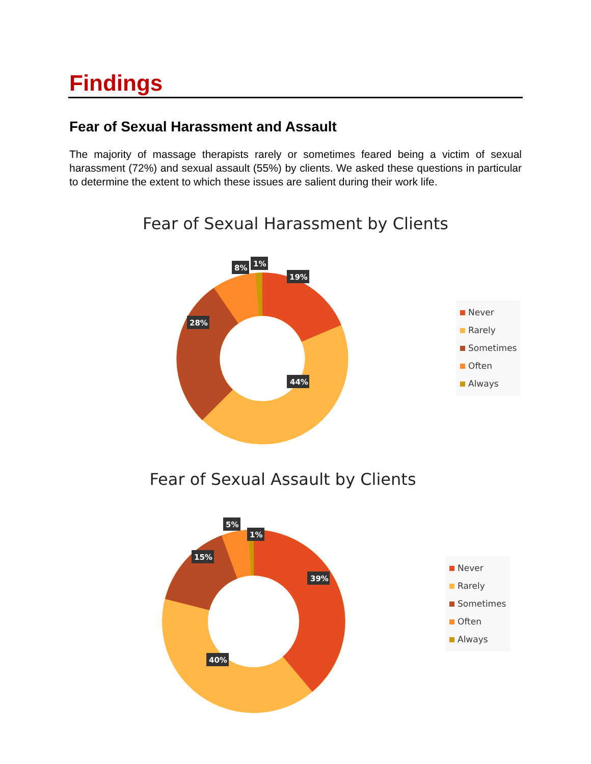Findings
Fear of Sexual Harassment and Assault
The majority of massage therapists rarely or sometimes feared being a victim of sexual harassment (72%) and sexual assault (55%) by clients. We asked these questions in particular to determine the extent to which these issues are salient during their work life.
Fear of Sexual Harassment by Clients
19%
44%
28%
8%
1%
Never
Rarely
Sometimes
Often
Always
Fear of Sexual Assault by Clients
39%
40%
15%
5%
1%
Never
Rarely
Sometimes
Often
Always